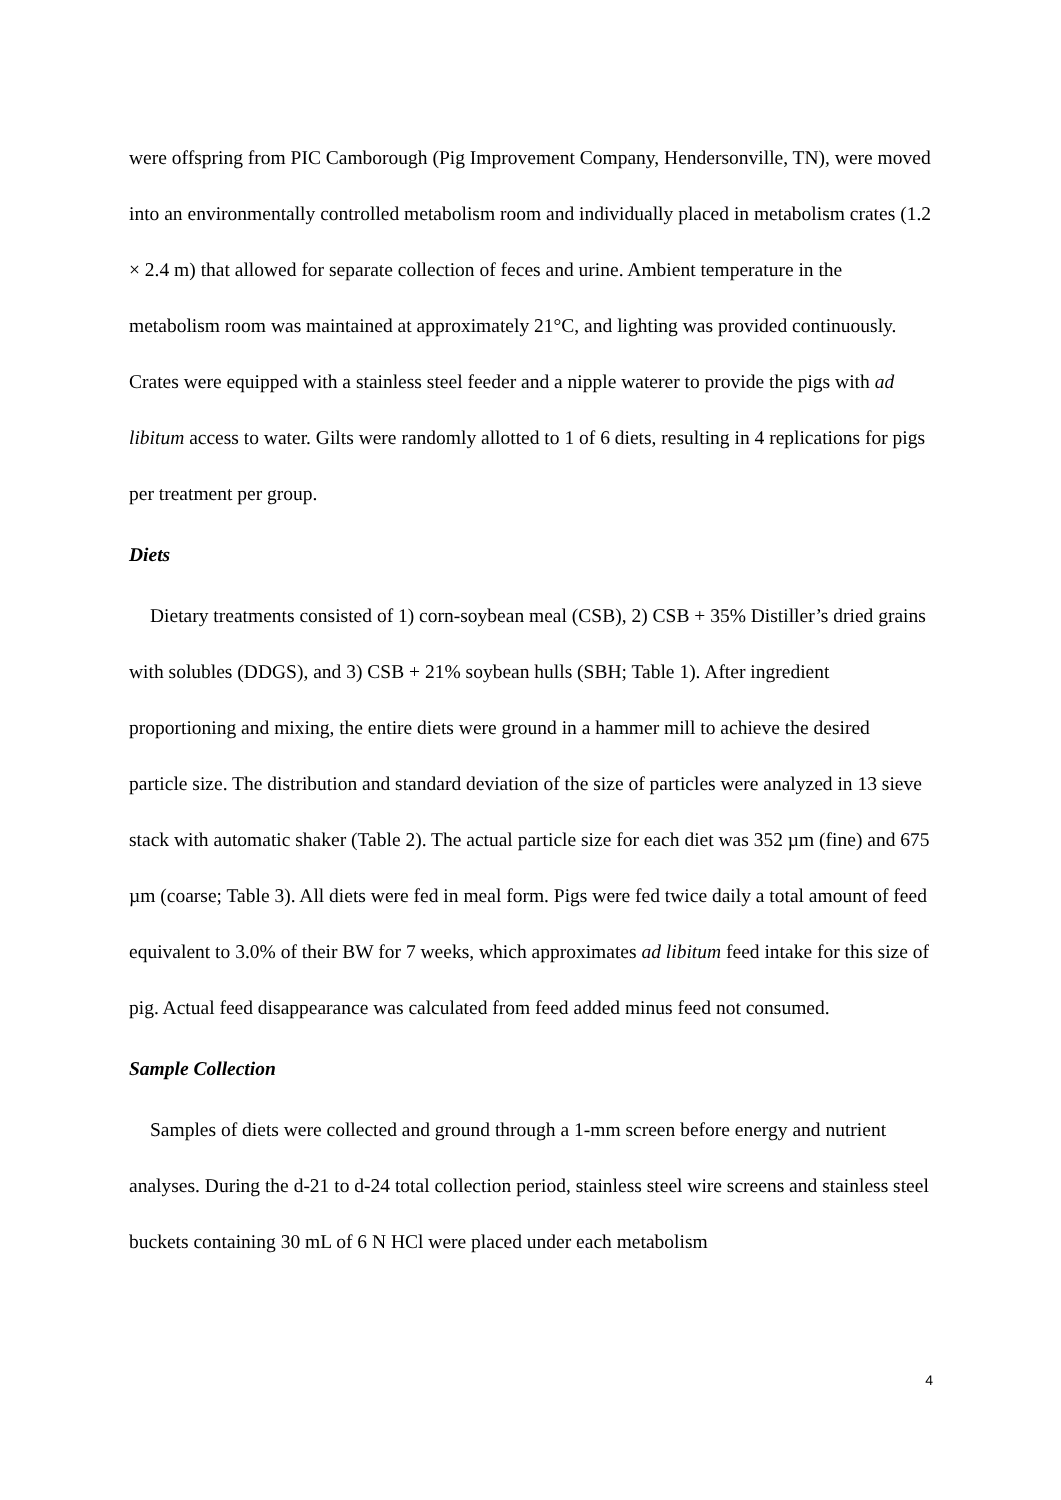were offspring from PIC Camborough (Pig Improvement Company, Hendersonville, TN), were moved into an environmentally controlled metabolism room and individually placed in metabolism crates (1.2 × 2.4 m) that allowed for separate collection of feces and urine. Ambient temperature in the metabolism room was maintained at approximately 21°C, and lighting was provided continuously. Crates were equipped with a stainless steel feeder and a nipple waterer to provide the pigs with ad libitum access to water. Gilts were randomly allotted to 1 of 6 diets, resulting in 4 replications for pigs per treatment per group.
Diets
Dietary treatments consisted of 1) corn-soybean meal (CSB), 2) CSB + 35% Distiller’s dried grains with solubles (DDGS), and 3) CSB + 21% soybean hulls (SBH; Table 1). After ingredient proportioning and mixing, the entire diets were ground in a hammer mill to achieve the desired particle size. The distribution and standard deviation of the size of particles were analyzed in 13 sieve stack with automatic shaker (Table 2). The actual particle size for each diet was 352 µm (fine) and 675 µm (coarse; Table 3). All diets were fed in meal form. Pigs were fed twice daily a total amount of feed equivalent to 3.0% of their BW for 7 weeks, which approximates ad libitum feed intake for this size of pig. Actual feed disappearance was calculated from feed added minus feed not consumed.
Sample Collection
Samples of diets were collected and ground through a 1-mm screen before energy and nutrient analyses. During the d-21 to d-24 total collection period, stainless steel wire screens and stainless steel buckets containing 30 mL of 6 N HCl were placed under each metabolism
4